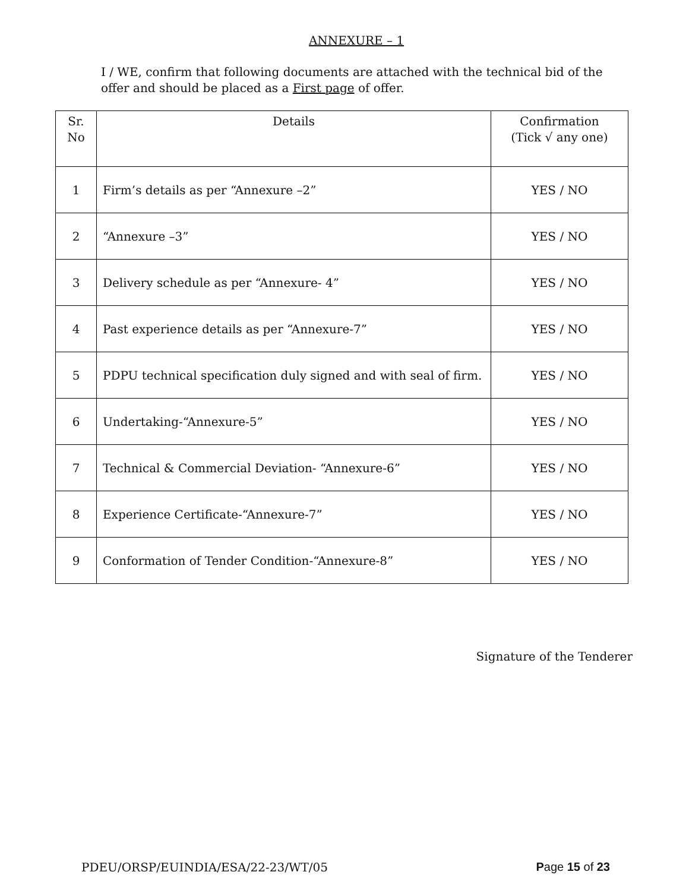ANNEXURE – 1
I / WE, confirm that following documents are attached with the technical bid of the offer and should be placed as a First page of offer.
| Sr. No | Details | Confirmation (Tick √ any one) |
| --- | --- | --- |
| 1 | Firm’s details as per “Annexure –2” | YES / NO |
| 2 | “Annexure –3” | YES / NO |
| 3 | Delivery schedule as per “Annexure- 4” | YES / NO |
| 4 | Past experience details as per “Annexure-7” | YES / NO |
| 5 | PDPU technical specification duly signed and with seal of firm. | YES / NO |
| 6 | Undertaking-“Annexure-5” | YES / NO |
| 7 | Technical & Commercial Deviation- “Annexure-6” | YES / NO |
| 8 | Experience Certificate-“Annexure-7” | YES / NO |
| 9 | Conformation of Tender Condition-“Annexure-8” | YES / NO |
Signature of the Tenderer
PDEU/ORSP/EUINDIA/ESA/22-23/WT/05 Page 15 of 23